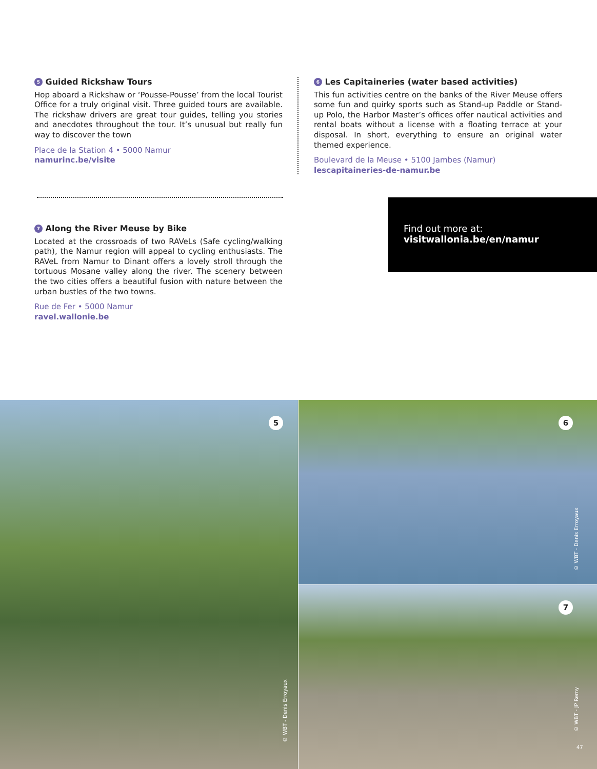5 Guided Rickshaw Tours
Hop aboard a Rickshaw or ‘Pousse-Pousse’ from the local Tourist Office for a truly original visit. Three guided tours are available. The rickshaw drivers are great tour guides, telling you stories and anecdotes throughout the tour. It’s unusual but really fun way to discover the town
Place de la Station 4 • 5000 Namur
namurinc.be/visite
6 Les Capitaineries (water based activities)
This fun activities centre on the banks of the River Meuse offers some fun and quirky sports such as Stand-up Paddle or Stand-up Polo, the Harbor Master’s offices offer nautical activities and rental boats without a license with a floating terrace at your disposal. In short, everything to ensure an original water themed experience.
Boulevard de la Meuse • 5100 Jambes (Namur)
lescapitaineries-de-namur.be
7 Along the River Meuse by Bike
Located at the crossroads of two RAVeLs (Safe cycling/walking path), the Namur region will appeal to cycling enthusiasts. The RAVeL from Namur to Dinant offers a lovely stroll through the tortuous Mosane valley along the river. The scenery between the two cities offers a beautiful fusion with nature between the urban bustles of the two towns.
Rue de Fer • 5000 Namur
ravel.wallonie.be
Find out more at:
visitwallonia.be/en/namur
5 6
7
© WBT - Denis Erroyaux
© WBT - Denis Erroyaux
© WBT - JP Remy
47